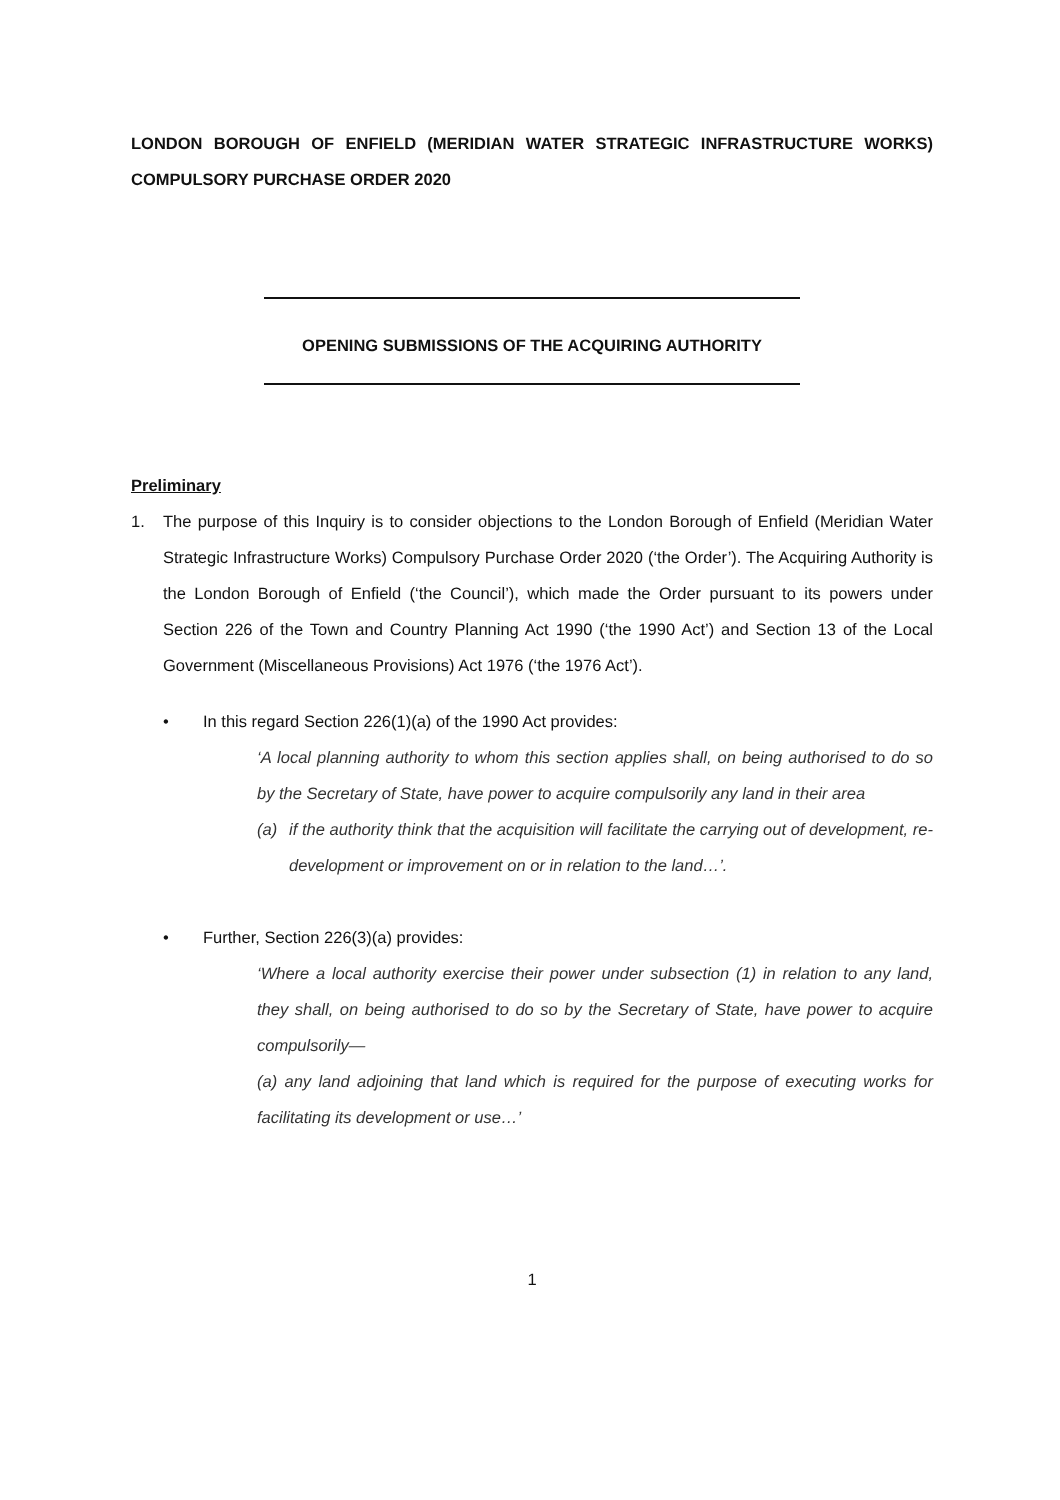LONDON BOROUGH OF ENFIELD (MERIDIAN WATER STRATEGIC INFRASTRUCTURE WORKS) COMPULSORY PURCHASE ORDER 2020
OPENING SUBMISSIONS OF THE ACQUIRING AUTHORITY
Preliminary
1. The purpose of this Inquiry is to consider objections to the London Borough of Enfield (Meridian Water Strategic Infrastructure Works) Compulsory Purchase Order 2020 (‘the Order’). The Acquiring Authority is the London Borough of Enfield (‘the Council’), which made the Order pursuant to its powers under Section 226 of the Town and Country Planning Act 1990 (‘the 1990 Act’) and Section 13 of the Local Government (Miscellaneous Provisions) Act 1976 (‘the 1976 Act’).
• In this regard Section 226(1)(a) of the 1990 Act provides:
‘A local planning authority to whom this section applies shall, on being authorised to do so by the Secretary of State, have power to acquire compulsorily any land in their area
(a) if the authority think that the acquisition will facilitate the carrying out of development, re-development or improvement on or in relation to the land…’.
• Further, Section 226(3)(a) provides:
‘Where a local authority exercise their power under subsection (1) in relation to any land, they shall, on being authorised to do so by the Secretary of State, have power to acquire compulsorily—
(a) any land adjoining that land which is required for the purpose of executing works for facilitating its development or use…’
1